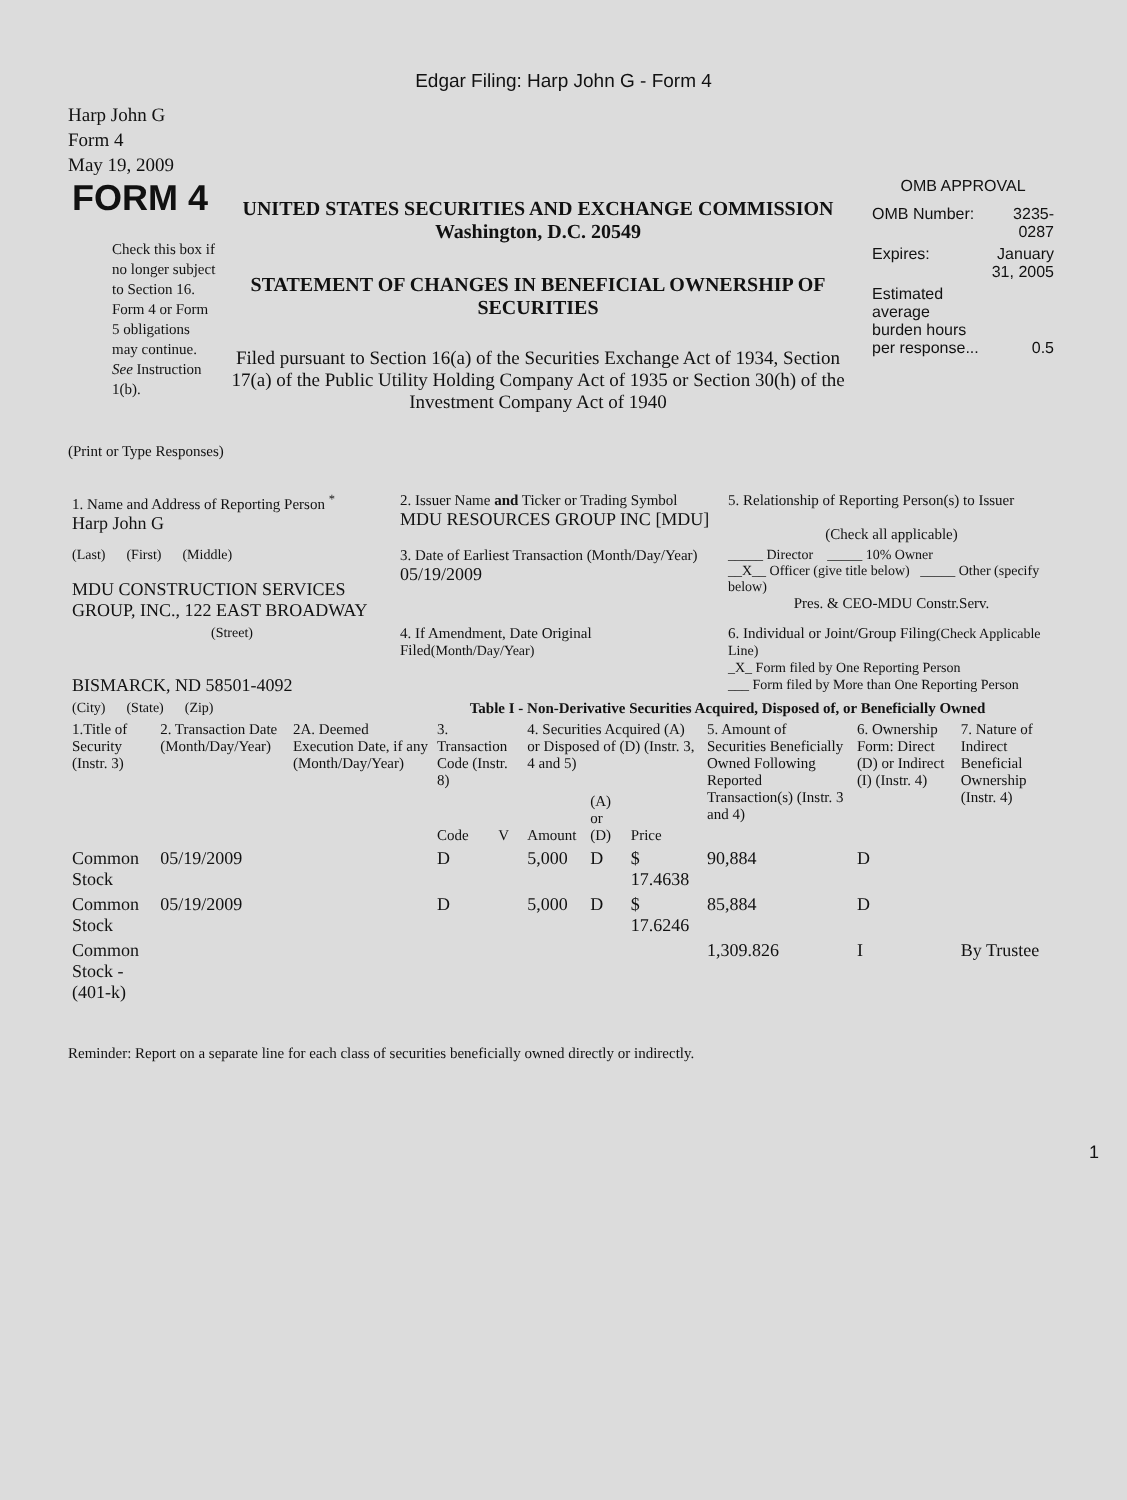Edgar Filing: Harp John G - Form 4
Harp John G
Form 4
May 19, 2009
FORM 4
Check this box if no longer subject to Section 16. Form 4 or Form 5 obligations may continue. See Instruction 1(b).
UNITED STATES SECURITIES AND EXCHANGE COMMISSION
Washington, D.C. 20549
STATEMENT OF CHANGES IN BENEFICIAL OWNERSHIP OF SECURITIES
Filed pursuant to Section 16(a) of the Securities Exchange Act of 1934, Section 17(a) of the Public Utility Holding Company Act of 1935 or Section 30(h) of the Investment Company Act of 1940
OMB APPROVAL
| OMB Number: | 3235-0287 |
| Expires: | January 31, 2005 |
| Estimated average burden hours per response... | 0.5 |
(Print or Type Responses)
| 1. Name and Address of Reporting Person <sup>*</sup> Harp John G | 2. Issuer Name and Ticker or Trading Symbol MDU RESOURCES GROUP INC [MDU] | 5. Relationship of Reporting Person(s) to Issuer (Check all applicable) |
| (Last) (First) (Middle) MDU CONSTRUCTION SERVICES GROUP, INC., 122 EAST BROADWAY | 3. Date of Earliest Transaction (Month/Day/Year) 05/19/2009 | _____ Director _____ 10% Owner __X__ Officer (give title below) _____ Other (specify below) Pres. & CEO-MDU Constr.Serv. |
| (Street) BISMARCK, ND 58501-4092 | 4. If Amendment, Date Original Filed (Month/Day/Year) | 6. Individual or Joint/Group Filing (Check Applicable Line) _X_ Form filed by One Reporting Person ___ Form filed by More than One Reporting Person |
| (City) (State) (Zip) | Table I - Non-Derivative Securities Acquired, Disposed of, or Beneficially Owned | |
| 1.Title of Security (Instr. 3) | 2. Transaction Date (Month/Day/Year) | 2A. Deemed Execution Date, if any (Month/Day/Year) | 3. Transaction Code (Instr. 8) | | 4. Securities Acquired (A) or Disposed of (D) (Instr. 3, 4 and 5) | | | 5. Amount of Securities Beneficially Owned Following Reported Transaction(s) (Instr. 3 and 4) | 6. Ownership Form: Direct (D) or Indirect (I) (Instr. 4) | 7. Nature of Indirect Beneficial Ownership (Instr. 4) |
| --- | --- | --- | --- | --- | --- | --- | --- | --- | --- | --- |
| | | | Code | V | Amount | (A) or (D) | Price | | | |
| Common Stock | 05/19/2009 | | D | | 5,000 | D | $ 17.4638 | 90,884 | D | |
| Common Stock | 05/19/2009 | | D | | 5,000 | D | $ 17.6246 | 85,884 | D | |
| Common Stock - (401-k) | | | | | | | | 1,309.826 | I | By Trustee |
Reminder: Report on a separate line for each class of securities beneficially owned directly or indirectly.
1